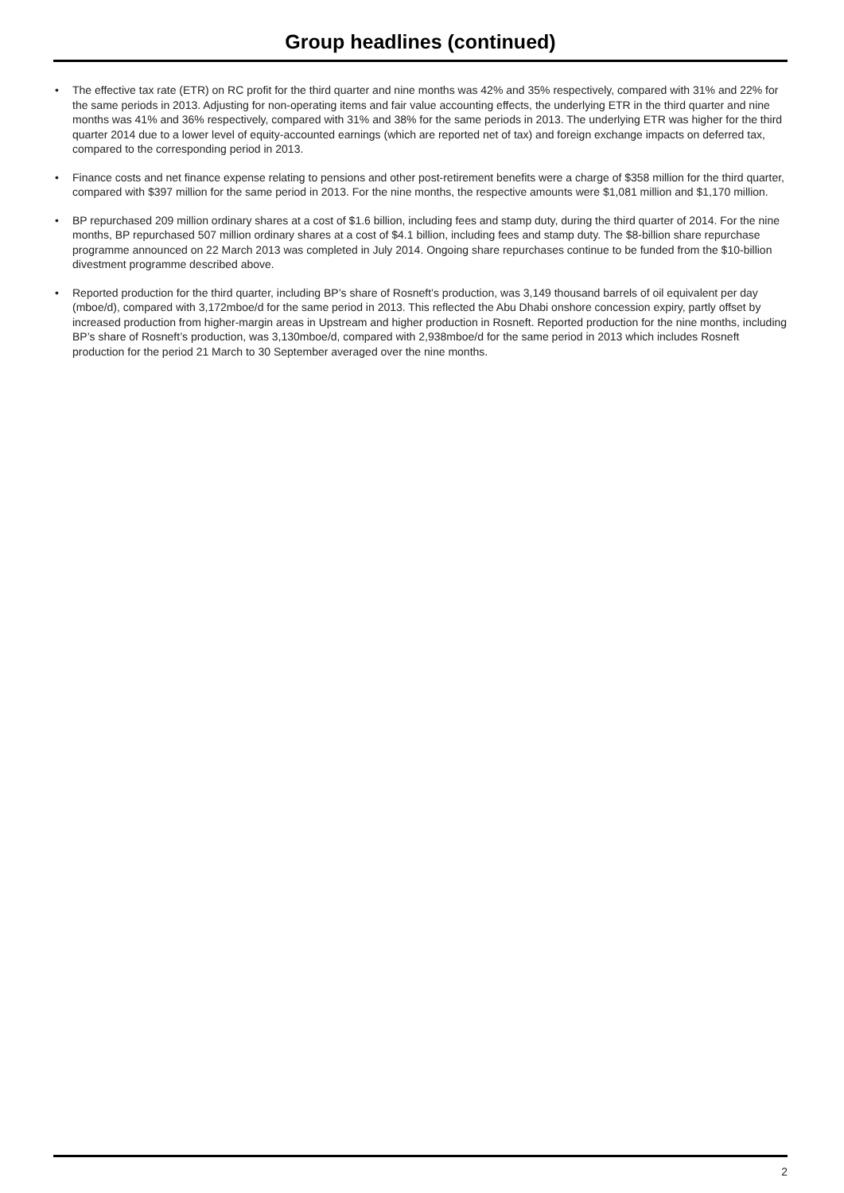Group headlines (continued)
• The effective tax rate (ETR) on RC profit for the third quarter and nine months was 42% and 35% respectively, compared with 31% and 22% for the same periods in 2013. Adjusting for non-operating items and fair value accounting effects, the underlying ETR in the third quarter and nine months was 41% and 36% respectively, compared with 31% and 38% for the same periods in 2013. The underlying ETR was higher for the third quarter 2014 due to a lower level of equity-accounted earnings (which are reported net of tax) and foreign exchange impacts on deferred tax, compared to the corresponding period in 2013.
• Finance costs and net finance expense relating to pensions and other post-retirement benefits were a charge of $358 million for the third quarter, compared with $397 million for the same period in 2013. For the nine months, the respective amounts were $1,081 million and $1,170 million.
• BP repurchased 209 million ordinary shares at a cost of $1.6 billion, including fees and stamp duty, during the third quarter of 2014. For the nine months, BP repurchased 507 million ordinary shares at a cost of $4.1 billion, including fees and stamp duty. The $8-billion share repurchase programme announced on 22 March 2013 was completed in July 2014. Ongoing share repurchases continue to be funded from the $10-billion divestment programme described above.
• Reported production for the third quarter, including BP’s share of Rosneft’s production, was 3,149 thousand barrels of oil equivalent per day (mboe/d), compared with 3,172mboe/d for the same period in 2013. This reflected the Abu Dhabi onshore concession expiry, partly offset by increased production from higher-margin areas in Upstream and higher production in Rosneft. Reported production for the nine months, including BP’s share of Rosneft’s production, was 3,130mboe/d, compared with 2,938mboe/d for the same period in 2013 which includes Rosneft production for the period 21 March to 30 September averaged over the nine months.
2